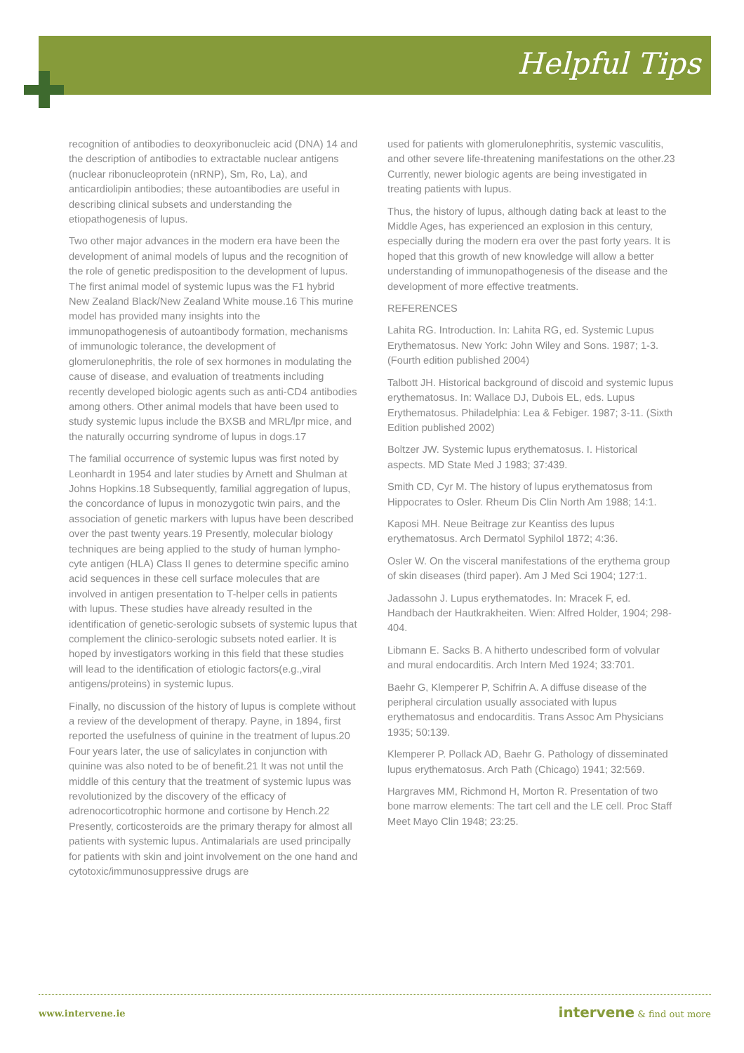Helpful Tips
recognition of antibodies to deoxyribonucleic acid (DNA) 14 and the description of antibodies to extractable nuclear antigens (nuclear ribonucleoprotein (nRNP), Sm, Ro, La), and anticardiolipin antibodies; these autoantibodies are useful in describing clinical subsets and understanding the etiopathogenesis of lupus.
Two other major advances in the modern era have been the development of animal models of lupus and the recognition of the role of genetic predisposition to the development of lupus. The first animal model of systemic lupus was the F1 hybrid New Zealand Black/New Zealand White mouse.16 This murine model has provided many insights into the immunopathogenesis of autoantibody formation, mechanisms of immunologic tolerance, the development of glomerulonephritis, the role of sex hormones in modulating the cause of disease, and evaluation of treatments including recently developed biologic agents such as anti-CD4 antibodies among others. Other animal models that have been used to study systemic lupus include the BXSB and MRL/lpr mice, and the naturally occurring syndrome of lupus in dogs.17
The familial occurrence of systemic lupus was first noted by Leonhardt in 1954 and later studies by Arnett and Shulman at Johns Hopkins.18 Subsequently, familial aggregation of lupus, the concordance of lupus in monozygotic twin pairs, and the association of genetic markers with lupus have been described over the past twenty years.19 Presently, molecular biology techniques are being applied to the study of human lympho-cyte antigen (HLA) Class II genes to determine specific amino acid sequences in these cell surface molecules that are involved in antigen presentation to T-helper cells in patients with lupus. These studies have already resulted in the identification of genetic-serologic subsets of systemic lupus that complement the clinico-serologic subsets noted earlier. It is hoped by investigators working in this field that these studies will lead to the identification of etiologic factors(e.g.,viral antigens/proteins) in systemic lupus.
Finally, no discussion of the history of lupus is complete without a review of the development of therapy. Payne, in 1894, first reported the usefulness of quinine in the treatment of lupus.20 Four years later, the use of salicylates in conjunction with quinine was also noted to be of benefit.21 It was not until the middle of this century that the treatment of systemic lupus was revolutionized by the discovery of the efficacy of adrenocorticotrophic hormone and cortisone by Hench.22 Presently, corticosteroids are the primary therapy for almost all patients with systemic lupus. Antimalarials are used principally for patients with skin and joint involvement on the one hand and cytotoxic/immunosuppressive drugs are
used for patients with glomerulonephritis, systemic vasculitis, and other severe life-threatening manifestations on the other.23 Currently, newer biologic agents are being investigated in treating patients with lupus.
Thus, the history of lupus, although dating back at least to the Middle Ages, has experienced an explosion in this century, especially during the modern era over the past forty years. It is hoped that this growth of new knowledge will allow a better understanding of immunopathogenesis of the disease and the development of more effective treatments.
REFERENCES
Lahita RG. Introduction. In: Lahita RG, ed. Systemic Lupus Erythematosus. New York: John Wiley and Sons. 1987; 1-3. (Fourth edition published 2004)
Talbott JH. Historical background of discoid and systemic lupus erythematosus. In: Wallace DJ, Dubois EL, eds. Lupus Erythematosus. Philadelphia: Lea & Febiger. 1987; 3-11. (Sixth Edition published 2002)
Boltzer JW. Systemic lupus erythematosus. I. Historical aspects. MD State Med J 1983; 37:439.
Smith CD, Cyr M. The history of lupus erythematosus from Hippocrates to Osler. Rheum Dis Clin North Am 1988; 14:1.
Kaposi MH. Neue Beitrage zur Keantiss des lupus erythematosus. Arch Dermatol Syphilol 1872; 4:36.
Osler W. On the visceral manifestations of the erythema group of skin diseases (third paper). Am J Med Sci 1904; 127:1.
Jadassohn J. Lupus erythematodes. In: Mracek F, ed. Handbach der Hautkrakheiten. Wien: Alfred Holder, 1904; 298-404.
Libmann E. Sacks B. A hitherto undescribed form of volvular and mural endocarditis. Arch Intern Med 1924; 33:701.
Baehr G, Klemperer P, Schifrin A. A diffuse disease of the peripheral circulation usually associated with lupus erythematosus and endocarditis. Trans Assoc Am Physicians 1935; 50:139.
Klemperer P. Pollack AD, Baehr G. Pathology of disseminated lupus erythematosus. Arch Path (Chicago) 1941; 32:569.
Hargraves MM, Richmond H, Morton R. Presentation of two bone marrow elements: The tart cell and the LE cell. Proc Staff Meet Mayo Clin 1948; 23:25.
www.intervene.ie intervene & find out more